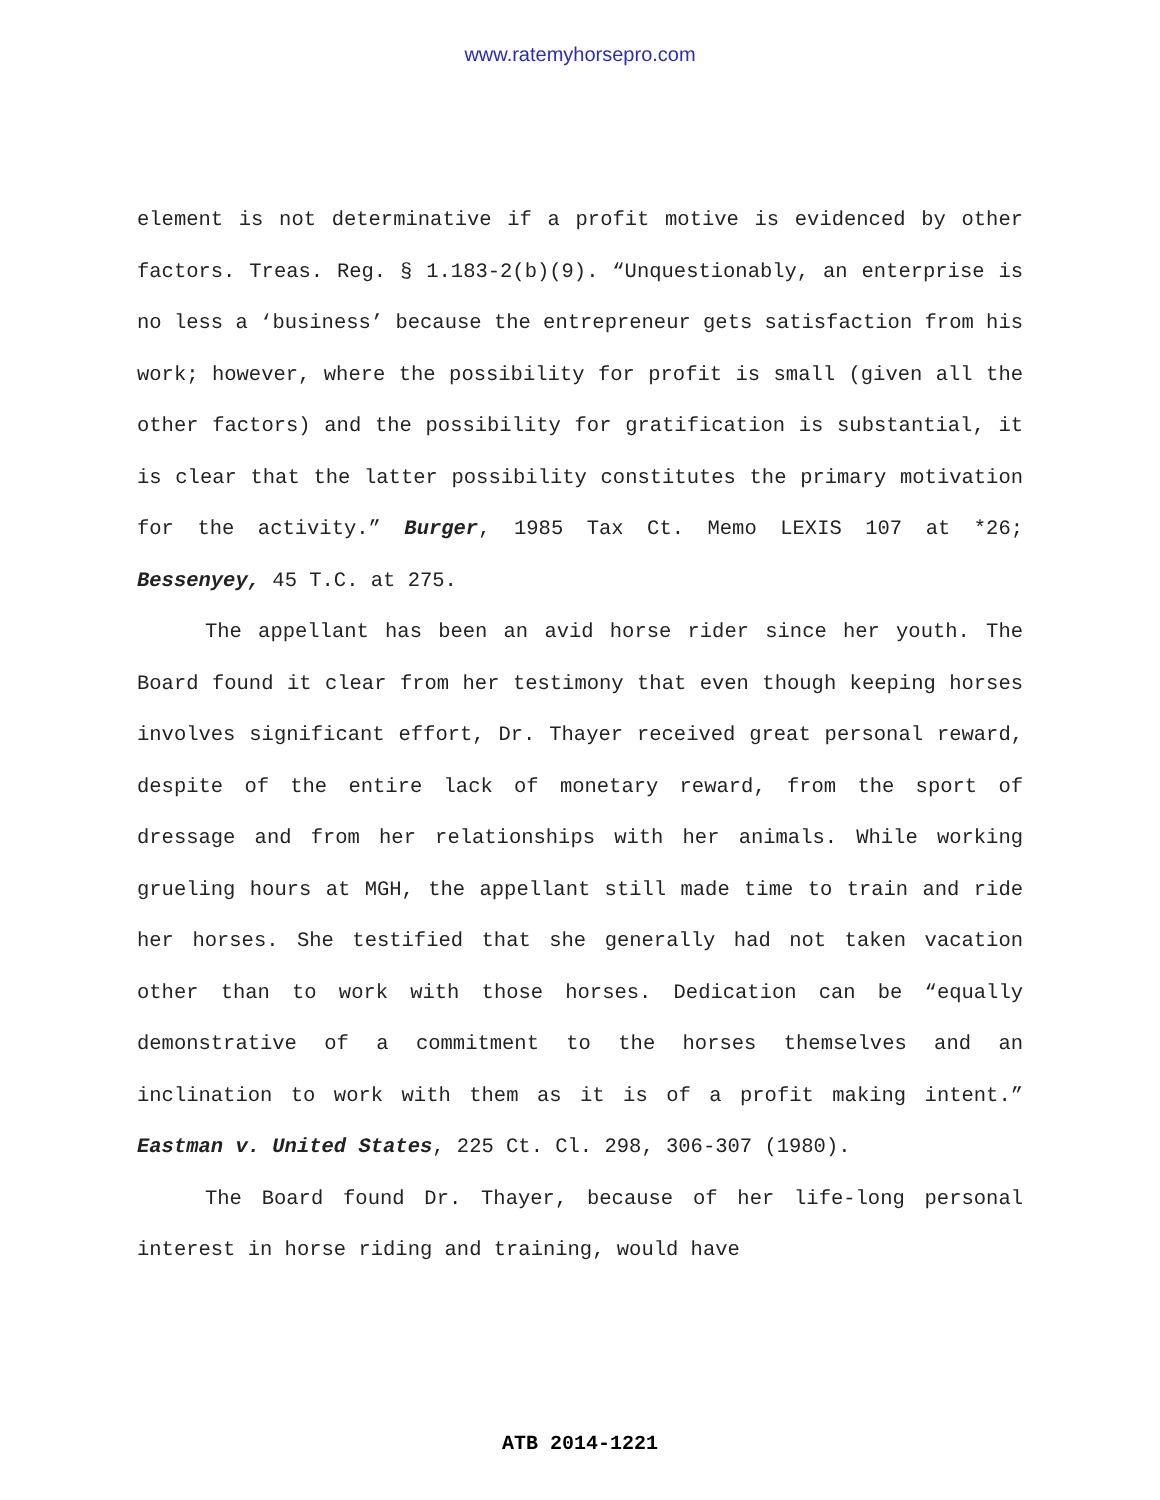www.ratemyhorsepro.com
element is not determinative if a profit motive is evidenced by other factors. Treas. Reg. § 1.183-2(b)(9). “Unquestionably, an enterprise is no less a ‘business’ because the entrepreneur gets satisfaction from his work; however, where the possibility for profit is small (given all the other factors) and the possibility for gratification is substantial, it is clear that the latter possibility constitutes the primary motivation for the activity.” Burger, 1985 Tax Ct. Memo LEXIS 107 at *26; Bessenyey, 45 T.C. at 275.
The appellant has been an avid horse rider since her youth. The Board found it clear from her testimony that even though keeping horses involves significant effort, Dr. Thayer received great personal reward, despite of the entire lack of monetary reward, from the sport of dressage and from her relationships with her animals. While working grueling hours at MGH, the appellant still made time to train and ride her horses. She testified that she generally had not taken vacation other than to work with those horses. Dedication can be “equally demonstrative of a commitment to the horses themselves and an inclination to work with them as it is of a profit making intent.” Eastman v. United States, 225 Ct. Cl. 298, 306-307 (1980).
The Board found Dr. Thayer, because of her life-long personal interest in horse riding and training, would have
ATB 2014-1221